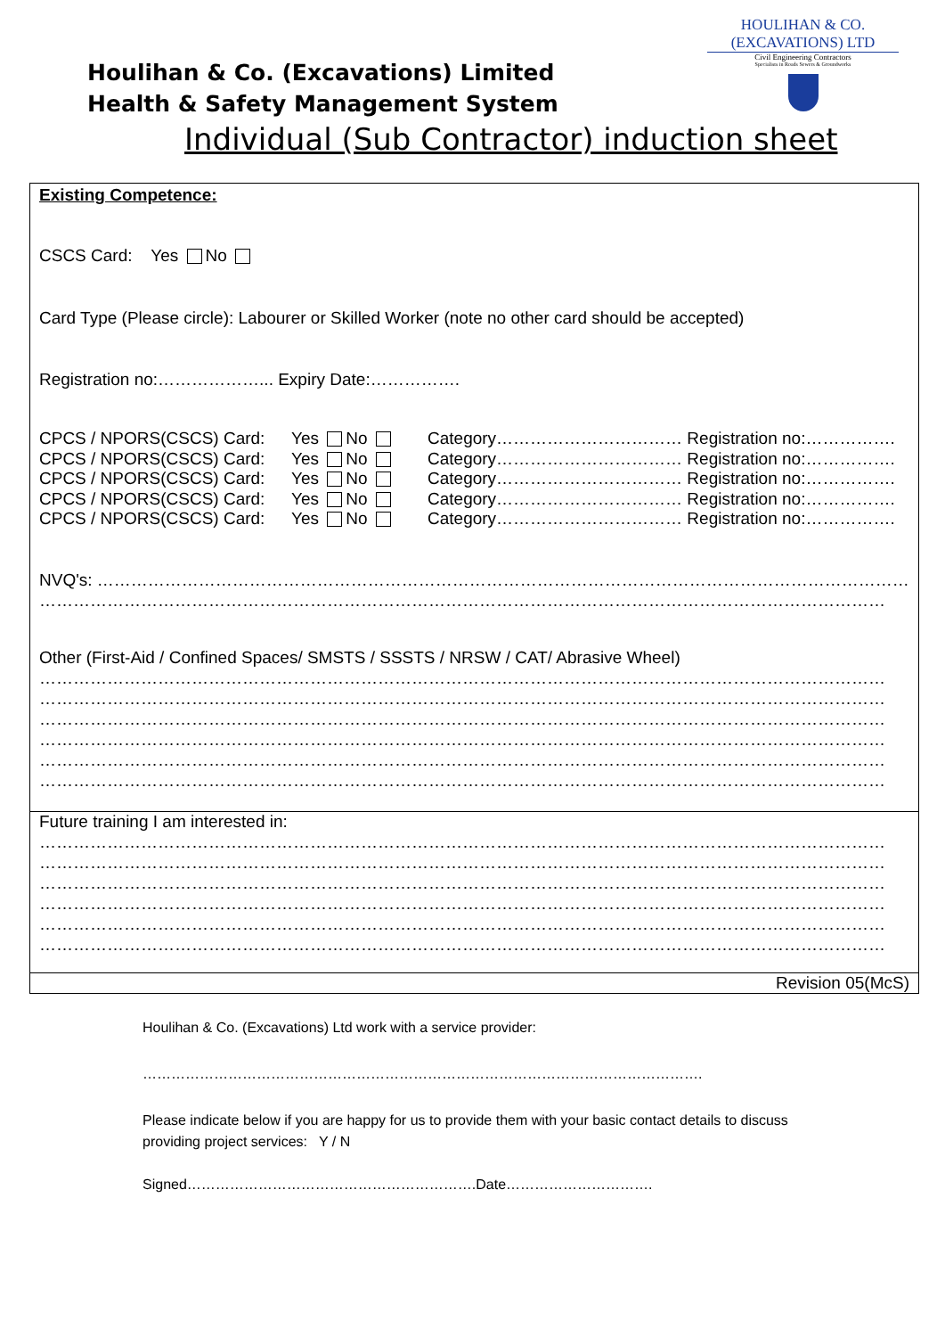HOULIHAN & CO. (EXCAVATIONS) LTD
Civil Engineering Contractors
Specialists in Roads Sewers & Groundworks
Houlihan & Co. (Excavations) Limited
Health & Safety Management System
Individual (Sub Contractor) induction sheet
Existing Competence:
CSCS Card: Yes No
Card Type (Please circle): Labourer or Skilled Worker (note no other card should be accepted)
Registration no:………………... Expiry Date:…………….
CPCS / NPORS(CSCS) Card: Yes No Category…………………………… Registration no:…………….
CPCS / NPORS(CSCS) Card: Yes No Category…………………………… Registration no:…………….
CPCS / NPORS(CSCS) Card: Yes No Category…………………………… Registration no:…………….
CPCS / NPORS(CSCS) Card: Yes No Category…………………………… Registration no:…………….
CPCS / NPORS(CSCS) Card: Yes No Category…………………………… Registration no:…………….
NVQ's: ………………………………………………………………………………………………………………………………
……………………………………………………………………………………………………………………………………
Other (First-Aid / Confined Spaces/ SMSTS / SSSTS / NRSW / CAT/ Abrasive Wheel)
……………………………………………………………………………………………………………………………………
……………………………………………………………………………………………………………………………………
……………………………………………………………………………………………………………………………………
……………………………………………………………………………………………………………………………………
……………………………………………………………………………………………………………………………………
……………………………………………………………………………………………………………………………………
Future training I am interested in:
……………………………………………………………………………………………………………………………………
……………………………………………………………………………………………………………………………………
……………………………………………………………………………………………………………………………………
……………………………………………………………………………………………………………………………………
……………………………………………………………………………………………………………………………………
……………………………………………………………………………………………………………………………………
Revision 05(McS)
Houlihan & Co. (Excavations) Ltd work with a service provider:
……………………………………………………………………………………………………….
Please indicate below if you are happy for us to provide them with your basic contact details to discuss providing project services: Y / N
Signed…………………………………………………….Date………………………….